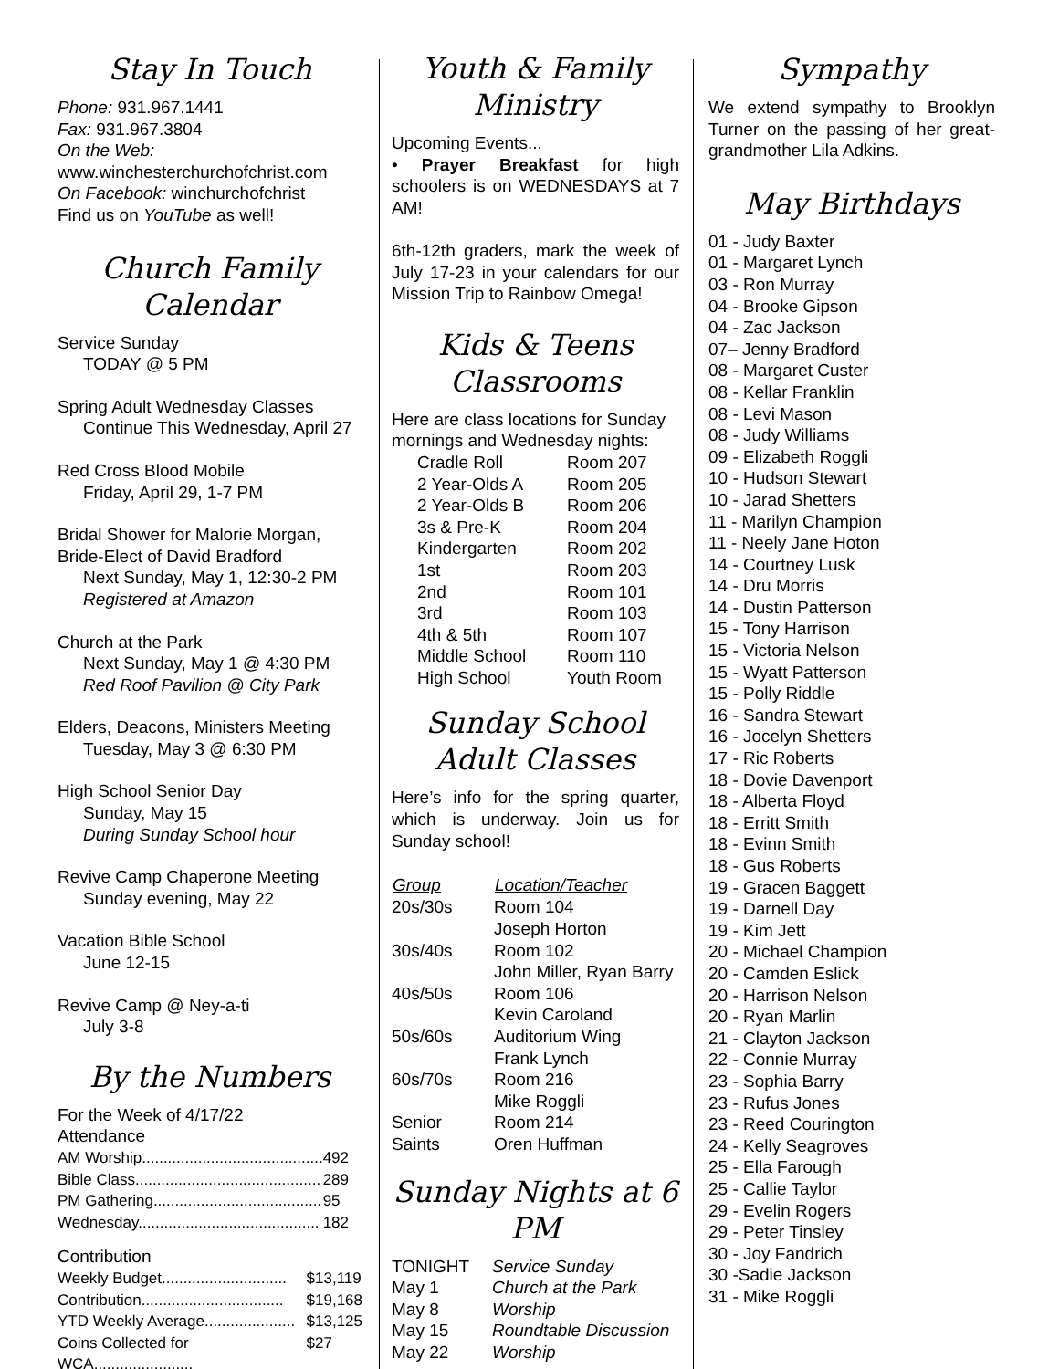Stay In Touch
Phone: 931.967.1441
Fax: 931.967.3804
On the Web:
www.winchesterchurchofchrist.com
On Facebook: winchurchofchrist
Find us on YouTube as well!
Church Family Calendar
Service Sunday
TODAY @ 5 PM
Spring Adult Wednesday Classes
Continue This Wednesday, April 27
Red Cross Blood Mobile
Friday, April 29, 1-7 PM
Bridal Shower for Malorie Morgan,
Bride-Elect of David Bradford
Next Sunday, May 1, 12:30-2 PM
Registered at Amazon
Church at the Park
Next Sunday, May 1 @ 4:30 PM
Red Roof Pavilion @ City Park
Elders, Deacons, Ministers Meeting
Tuesday, May 3 @ 6:30 PM
High School Senior Day
Sunday, May 15
During Sunday School hour
Revive Camp Chaperone Meeting
Sunday evening, May 22
Vacation Bible School
June 12-15
Revive Camp @ Ney-a-ti
July 3-8
By the Numbers
For the Week of 4/17/22
Attendance
| AM Worship.......................................... | 492 |
| Bible Class........................................... | 289 |
| PM Gathering....................................... | 95 |
| Wednesday.......................................... | 182 |
Contribution
| Weekly Budget............................. | $13,119 |
| Contribution................................. | $19,168 |
| YTD Weekly Average..................... | $13,125 |
| Coins Collected for WCA....................... | $27 |
Youth & Family Ministry
Upcoming Events...
• Prayer Breakfast for high schoolers is on WEDNESDAYS at 7 AM!
6th-12th graders, mark the week of July 17-23 in your calendars for our Mission Trip to Rainbow Omega!
Kids & Teens Classrooms
Here are class locations for Sunday mornings and Wednesday nights:
| Cradle Roll | Room 207 |
| 2 Year-Olds A | Room 205 |
| 2 Year-Olds B | Room 206 |
| 3s & Pre-K | Room 204 |
| Kindergarten | Room 202 |
| 1st | Room 203 |
| 2nd | Room 101 |
| 3rd | Room 103 |
| 4th & 5th | Room 107 |
| Middle School | Room 110 |
| High School | Youth Room |
Sunday School Adult Classes
Here’s info for the spring quarter, which is underway. Join us for Sunday school!
| Group | Location/Teacher |
| --- | --- |
| 20s/30s | Room 104 Joseph Horton |
| 30s/40s | Room 102 John Miller, Ryan Barry |
| 40s/50s | Room 106 Kevin Caroland |
| 50s/60s | Auditorium Wing Frank Lynch |
| 60s/70s | Room 216 Mike Roggli |
| Senior Saints | Room 214 Oren Huffman |
Sunday Nights at 6 PM
| TONIGHT | Service Sunday |
| May 1 | Church at the Park |
| May 8 | Worship |
| May 15 | Roundtable Discussion |
| May 22 | Worship |
Sympathy
We extend sympathy to Brooklyn Turner on the passing of her great-grandmother Lila Adkins.
May Birthdays
01 - Judy Baxter
01 - Margaret Lynch
03 - Ron Murray
04 - Brooke Gipson
04 - Zac Jackson
07– Jenny Bradford
08 - Margaret Custer
08 - Kellar Franklin
08 - Levi Mason
08 - Judy Williams
09 - Elizabeth Roggli
10 - Hudson Stewart
10 - Jarad Shetters
11 - Marilyn Champion
11 - Neely Jane Hoton
14 - Courtney Lusk
14 - Dru Morris
14 - Dustin Patterson
15 - Tony Harrison
15 - Victoria Nelson
15 - Wyatt Patterson
15 - Polly Riddle
16 - Sandra Stewart
16 - Jocelyn Shetters
17 - Ric Roberts
18 - Dovie Davenport
18 - Alberta Floyd
18 - Erritt Smith
18 - Evinn Smith
18 - Gus Roberts
19 - Gracen Baggett
19 - Darnell Day
19 - Kim Jett
20 - Michael Champion
20 - Camden Eslick
20 - Harrison Nelson
20 - Ryan Marlin
21 - Clayton Jackson
22 - Connie Murray
23 - Sophia Barry
23 - Rufus Jones
23 - Reed Courington
24 - Kelly Seagroves
25 - Ella Farough
25 - Callie Taylor
29 - Evelin Rogers
29 - Peter Tinsley
30 - Joy Fandrich
30 -Sadie Jackson
31 - Mike Roggli